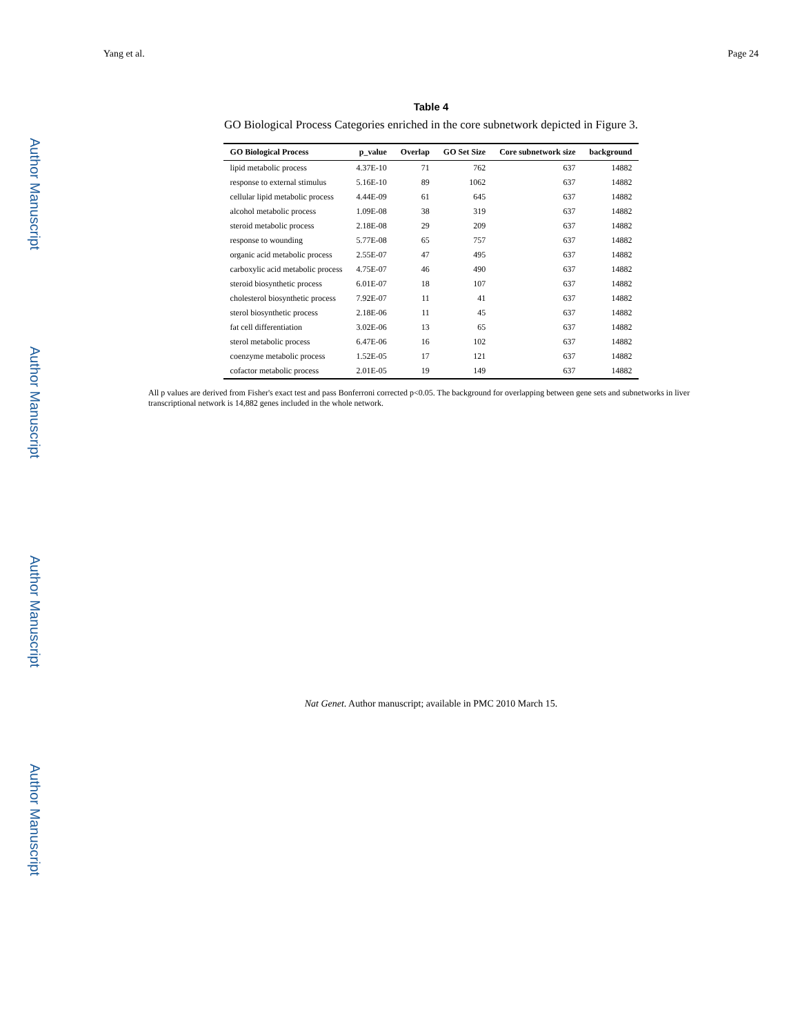Author Manuscript
Author Manuscript
Author Manuscript
Author Manuscript
Yang et al. Page 24
Table 4
GO Biological Process Categories enriched in the core subnetwork depicted in Figure 3.
| GO Biological Process | p_value | Overlap | GO Set Size | Core subnetwork size | background |
| --- | --- | --- | --- | --- | --- |
| lipid metabolic process | 4.37E-10 | 71 | 762 | 637 | 14882 |
| response to external stimulus | 5.16E-10 | 89 | 1062 | 637 | 14882 |
| cellular lipid metabolic process | 4.44E-09 | 61 | 645 | 637 | 14882 |
| alcohol metabolic process | 1.09E-08 | 38 | 319 | 637 | 14882 |
| steroid metabolic process | 2.18E-08 | 29 | 209 | 637 | 14882 |
| response to wounding | 5.77E-08 | 65 | 757 | 637 | 14882 |
| organic acid metabolic process | 2.55E-07 | 47 | 495 | 637 | 14882 |
| carboxylic acid metabolic process | 4.75E-07 | 46 | 490 | 637 | 14882 |
| steroid biosynthetic process | 6.01E-07 | 18 | 107 | 637 | 14882 |
| cholesterol biosynthetic process | 7.92E-07 | 11 | 41 | 637 | 14882 |
| sterol biosynthetic process | 2.18E-06 | 11 | 45 | 637 | 14882 |
| fat cell differentiation | 3.02E-06 | 13 | 65 | 637 | 14882 |
| sterol metabolic process | 6.47E-06 | 16 | 102 | 637 | 14882 |
| coenzyme metabolic process | 1.52E-05 | 17 | 121 | 637 | 14882 |
| cofactor metabolic process | 2.01E-05 | 19 | 149 | 637 | 14882 |
All p values are derived from Fisher's exact test and pass Bonferroni corrected p<0.05. The background for overlapping between gene sets and subnetworks in liver transcriptional network is 14,882 genes included in the whole network.
Nat Genet. Author manuscript; available in PMC 2010 March 15.